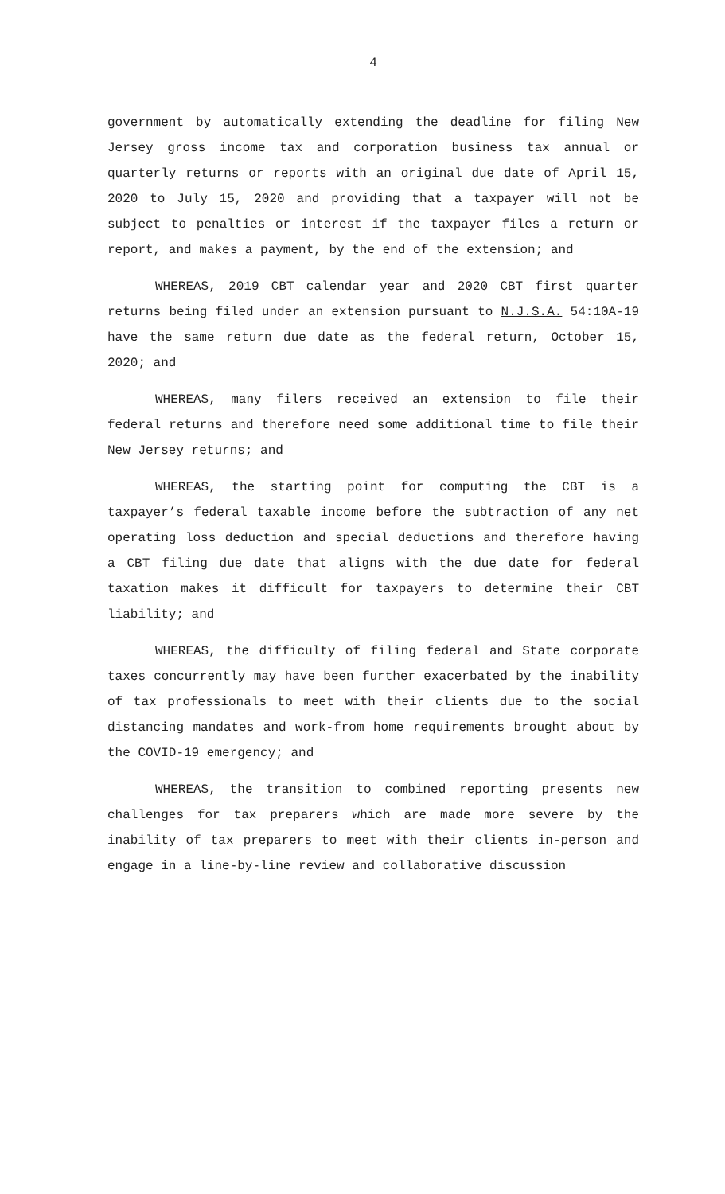4
government by automatically extending the deadline for filing New Jersey gross income tax and corporation business tax annual or quarterly returns or reports with an original due date of April 15, 2020 to July 15, 2020 and providing that a taxpayer will not be subject to penalties or interest if the taxpayer files a return or report, and makes a payment, by the end of the extension; and
WHEREAS, 2019 CBT calendar year and 2020 CBT first quarter returns being filed under an extension pursuant to N.J.S.A. 54:10A-19 have the same return due date as the federal return, October 15, 2020; and
WHEREAS, many filers received an extension to file their federal returns and therefore need some additional time to file their New Jersey returns; and
WHEREAS, the starting point for computing the CBT is a taxpayer’s federal taxable income before the subtraction of any net operating loss deduction and special deductions and therefore having a CBT filing due date that aligns with the due date for federal taxation makes it difficult for taxpayers to determine their CBT liability; and
WHEREAS, the difficulty of filing federal and State corporate taxes concurrently may have been further exacerbated by the inability of tax professionals to meet with their clients due to the social distancing mandates and work-from home requirements brought about by the COVID-19 emergency; and
WHEREAS, the transition to combined reporting presents new challenges for tax preparers which are made more severe by the inability of tax preparers to meet with their clients in-person and engage in a line-by-line review and collaborative discussion